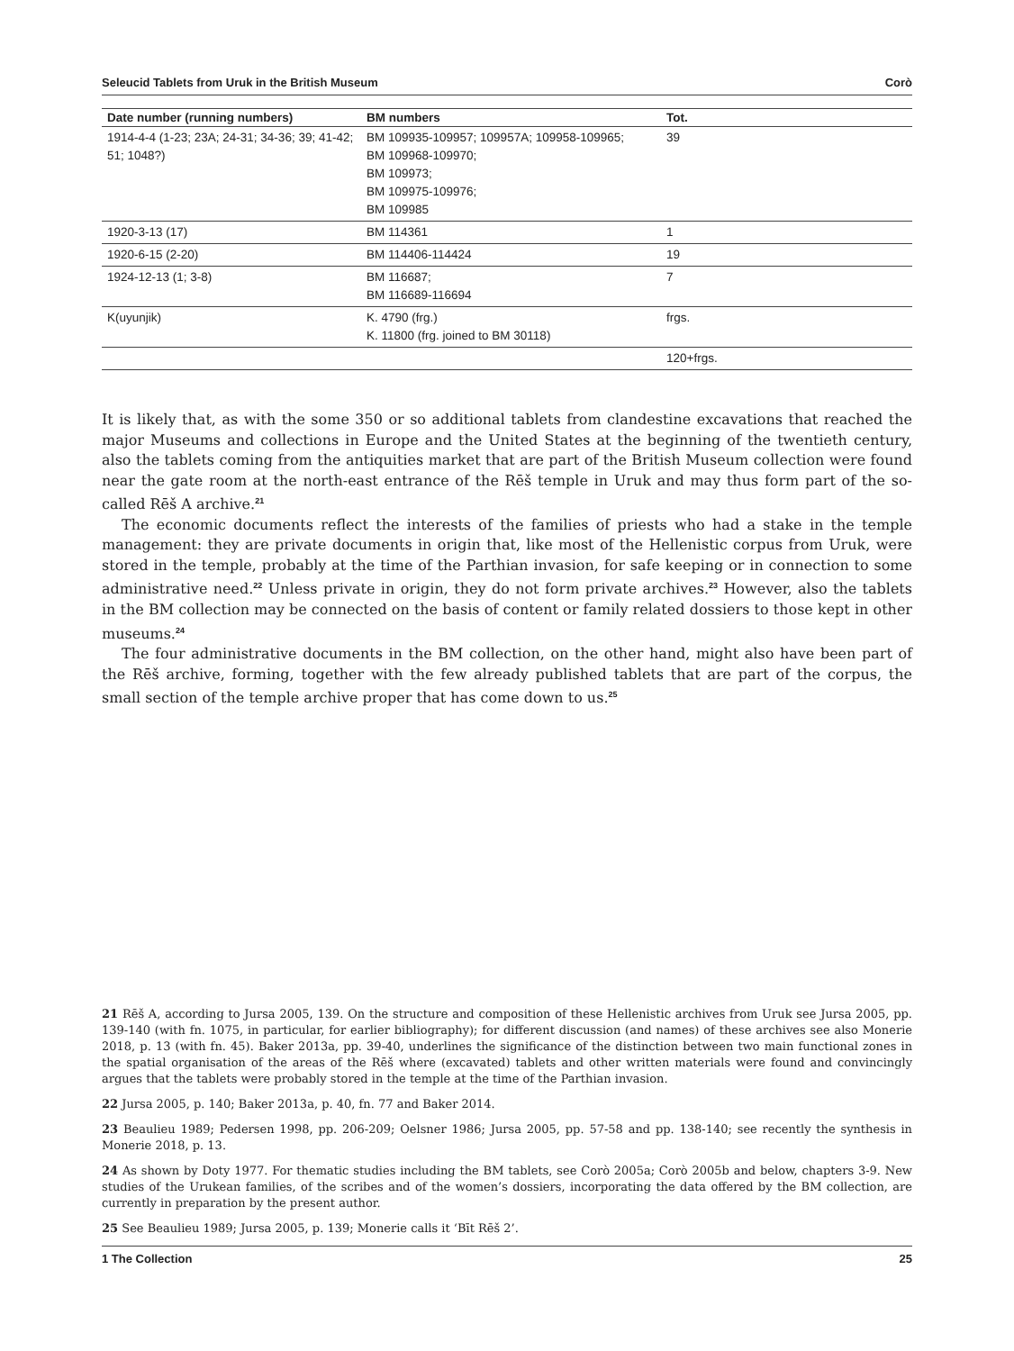Seleucid Tablets from Uruk in the British Museum Corò
| Date number (running numbers) | BM numbers | Tot. |
| --- | --- | --- |
| 1914-4-4 (1-23; 23A; 24-31; 34-36; 39; 41-42; 51; 1048?) | BM 109935-109957; 109957A; 109958-109965; BM 109968-109970; BM 109973; BM 109975-109976; BM 109985 | 39 |
| 1920-3-13 (17) | BM 114361 | 1 |
| 1920-6-15 (2-20) | BM 114406-114424 | 19 |
| 1924-12-13 (1; 3-8) | BM 116687; BM 116689-116694 | 7 |
| K(uyunjik) | K. 4790 (frg.) K. 11800 (frg. joined to BM 30118) | frgs. |
| | | 120+frgs. |
It is likely that, as with the some 350 or so additional tablets from clandestine excavations that reached the major Museums and collections in Europe and the United States at the beginning of the twentieth century, also the tablets coming from the antiquities market that are part of the British Museum collection were found near the gate room at the north-east entrance of the Rēš temple in Uruk and may thus form part of the so-called Rēš A archive.<sup>21</sup>
The economic documents reflect the interests of the families of priests who had a stake in the temple management: they are private documents in origin that, like most of the Hellenistic corpus from Uruk, were stored in the temple, probably at the time of the Parthian invasion, for safe keeping or in connection to some administrative need.<sup>22</sup> Unless private in origin, they do not form private archives.<sup>23</sup> However, also the tablets in the BM collection may be connected on the basis of content or family related dossiers to those kept in other museums.<sup>24</sup>
The four administrative documents in the BM collection, on the other hand, might also have been part of the Rēš archive, forming, together with the few already published tablets that are part of the corpus, the small section of the temple archive proper that has come down to us.<sup>25</sup>
21 Rēš A, according to Jursa 2005, 139. On the structure and composition of these Hellenistic archives from Uruk see Jursa 2005, pp. 139-140 (with fn. 1075, in particular, for earlier bibliography); for different discussion (and names) of these archives see also Monerie 2018, p. 13 (with fn. 45). Baker 2013a, pp. 39-40, underlines the significance of the distinction between two main functional zones in the spatial organisation of the areas of the Rēš where (excavated) tablets and other written materials were found and convincingly argues that the tablets were probably stored in the temple at the time of the Parthian invasion.
22 Jursa 2005, p. 140; Baker 2013a, p. 40, fn. 77 and Baker 2014.
23 Beaulieu 1989; Pedersen 1998, pp. 206-209; Oelsner 1986; Jursa 2005, pp. 57-58 and pp. 138-140; see recently the synthesis in Monerie 2018, p. 13.
24 As shown by Doty 1977. For thematic studies including the BM tablets, see Corò 2005a; Corò 2005b and below, chapters 3-9. New studies of the Urukean families, of the scribes and of the women’s dossiers, incorporating the data offered by the BM collection, are currently in preparation by the present author.
25 See Beaulieu 1989; Jursa 2005, p. 139; Monerie calls it ‘Bīt Rēš 2’.
1 The Collection 25